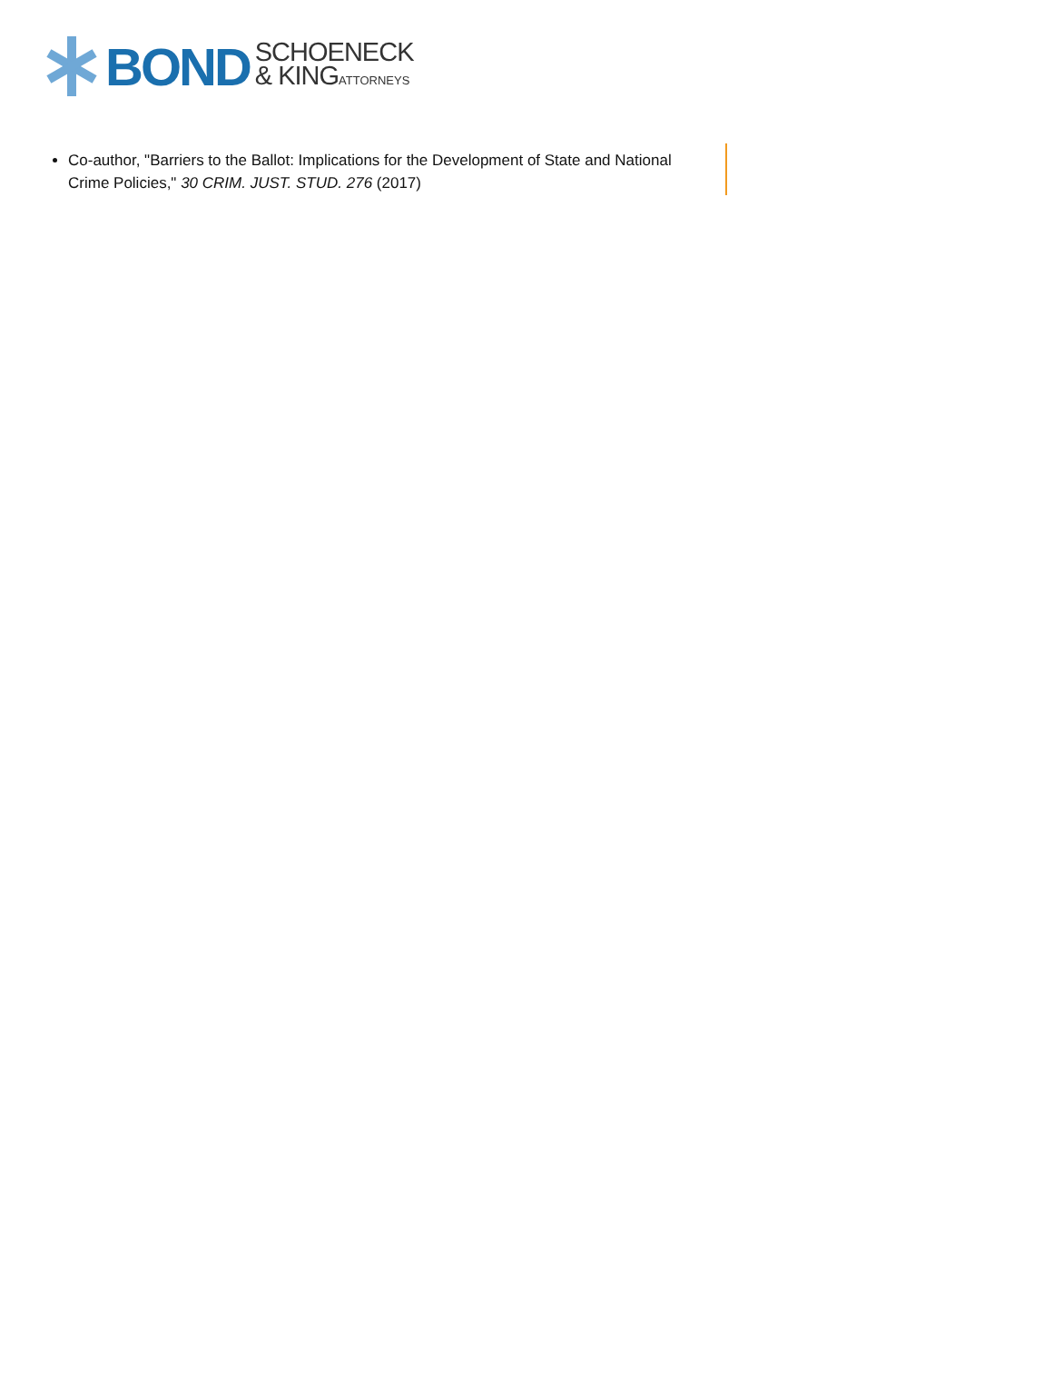BOND SCHOENECK
& KINGATTORNEYS
Co-author, "Barriers to the Ballot: Implications for the Development of State and National Crime Policies," 30 CRIM. JUST. STUD. 276 (2017)